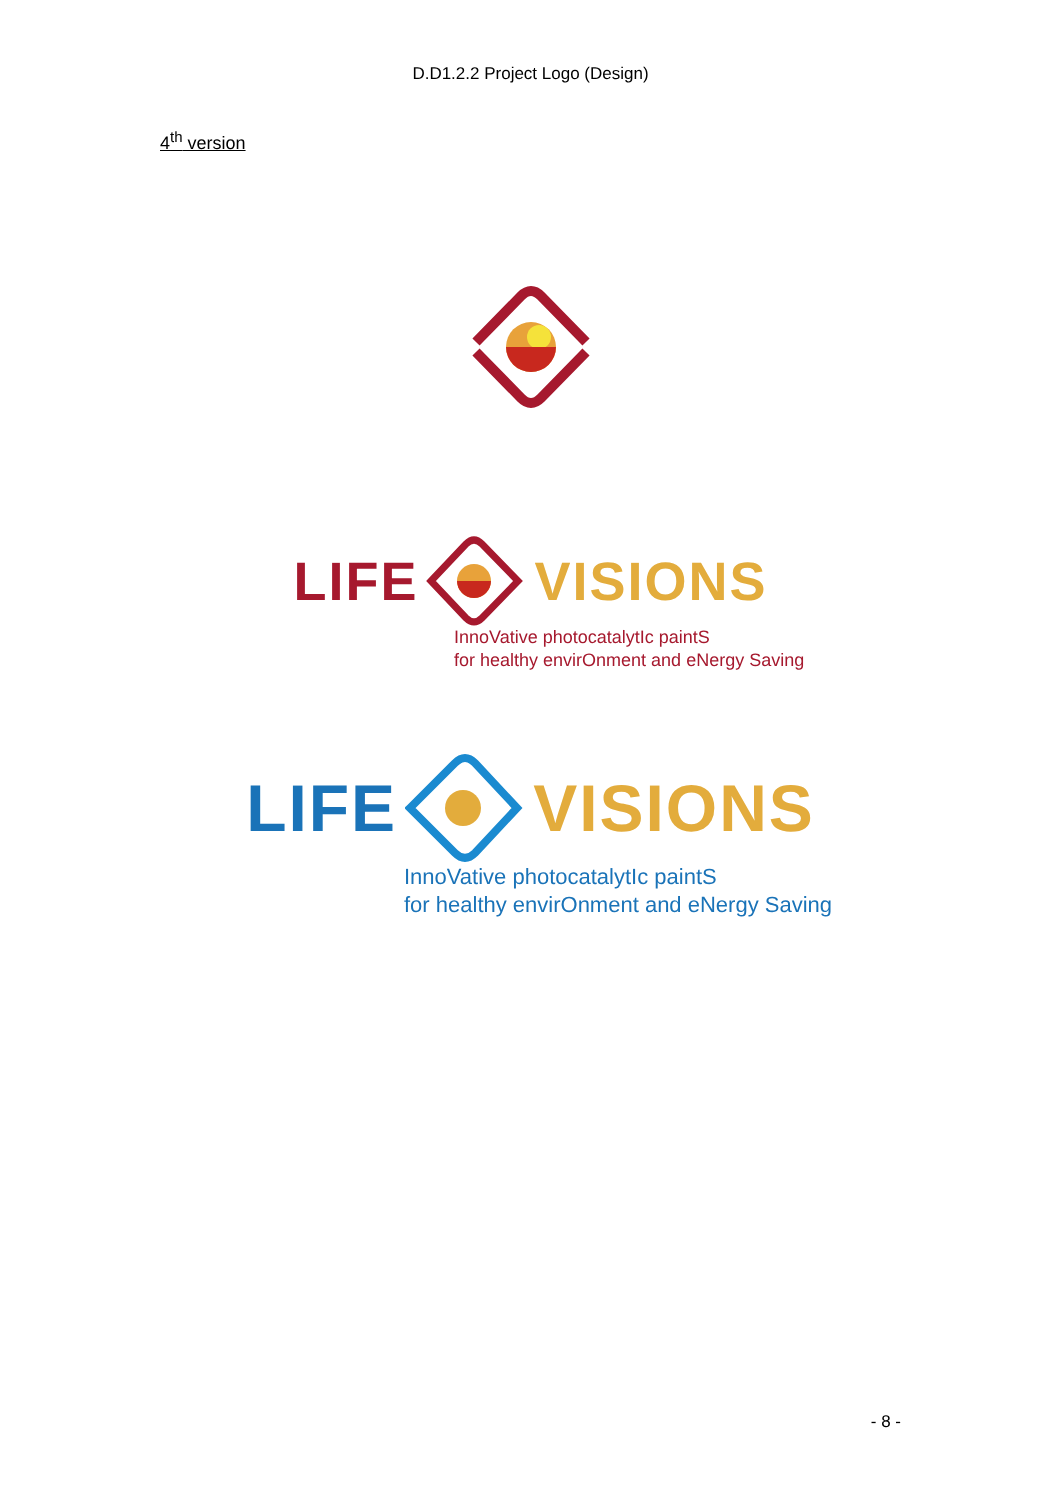D.D1.2.2 Project Logo (Design)
4<sup>th</sup> version
LIFE VISIONS
InnoVative photocatalytIc paintS
for healthy envirOnment and eNergy Saving
LIFE VISIONS
InnoVative photocatalytIc paintS
for healthy envirOnment and eNergy Saving
- 8 -